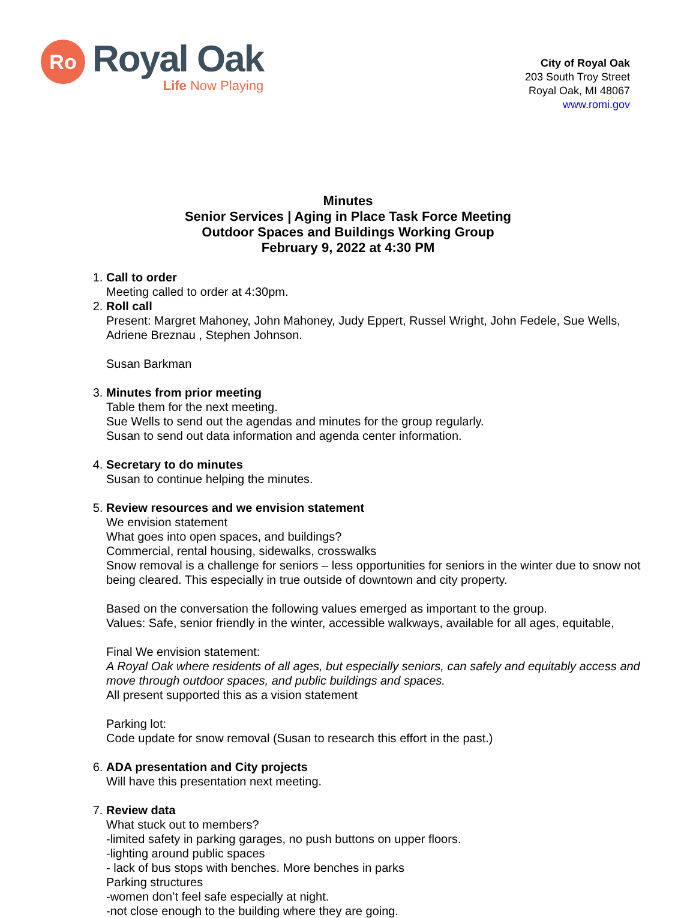Ro
Royal Oak
Life Now Playing
City of Royal Oak
203 South Troy Street
Royal Oak, MI 48067
www.romi.gov
Minutes
Senior Services | Aging in Place Task Force Meeting
Outdoor Spaces and Buildings Working Group
February 9, 2022 at 4:30 PM
1.
Call to order
Meeting called to order at 4:30pm.
2.
Roll call
Present: Margret Mahoney, John Mahoney, Judy Eppert, Russel Wright, John Fedele, Sue Wells, Adriene Breznau , Stephen Johnson.
Susan Barkman
3.
Minutes from prior meeting
Table them for the next meeting.
Sue Wells to send out the agendas and minutes for the group regularly.
Susan to send out data information and agenda center information.
4.
Secretary to do minutes
Susan to continue helping the minutes.
5.
Review resources and we envision statement
We envision statement
What goes into open spaces, and buildings?
Commercial, rental housing, sidewalks, crosswalks
Snow removal is a challenge for seniors – less opportunities for seniors in the winter due to snow not being cleared. This especially in true outside of downtown and city property.
Based on the conversation the following values emerged as important to the group.
Values: Safe, senior friendly in the winter, accessible walkways, available for all ages, equitable,
Final We envision statement:
A Royal Oak where residents of all ages, but especially seniors, can safely and equitably access and move through outdoor spaces, and public buildings and spaces.
All present supported this as a vision statement
Parking lot:
Code update for snow removal (Susan to research this effort in the past.)
6.
ADA presentation and City projects
Will have this presentation next meeting.
7.
Review data
What stuck out to members?
-limited safety in parking garages, no push buttons on upper floors.
-lighting around public spaces
- lack of bus stops with benches. More benches in parks
Parking structures
-women don’t feel safe especially at night.
-not close enough to the building where they are going.